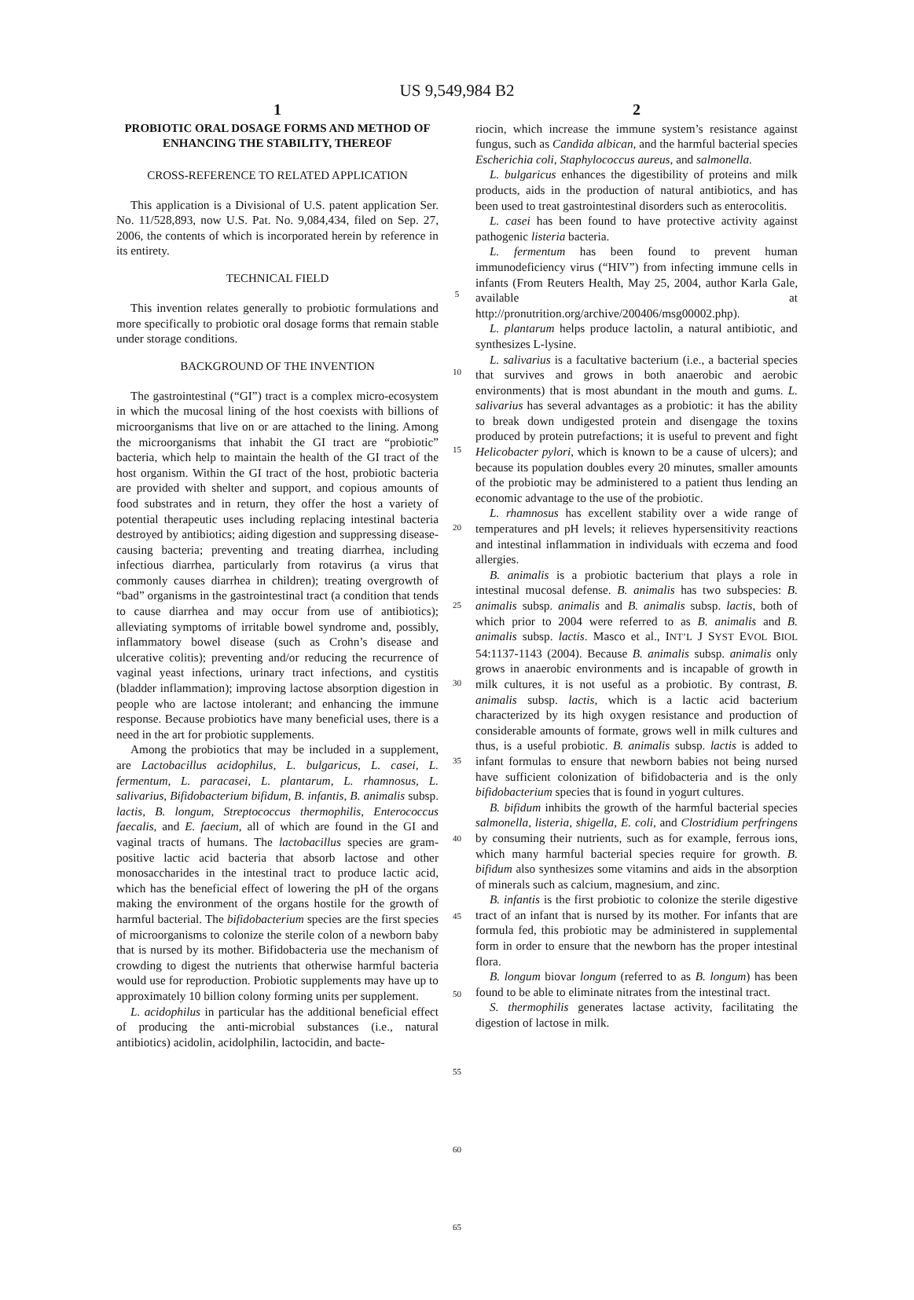US 9,549,984 B2
1
PROBIOTIC ORAL DOSAGE FORMS AND METHOD OF ENHANCING THE STABILITY, THEREOF
CROSS-REFERENCE TO RELATED APPLICATION
This application is a Divisional of U.S. patent application Ser. No. 11/528,893, now U.S. Pat. No. 9,084,434, filed on Sep. 27, 2006, the contents of which is incorporated herein by reference in its entirety.
TECHNICAL FIELD
This invention relates generally to probiotic formulations and more specifically to probiotic oral dosage forms that remain stable under storage conditions.
BACKGROUND OF THE INVENTION
The gastrointestinal (“GI”) tract is a complex micro-ecosystem in which the mucosal lining of the host coexists with billions of microorganisms that live on or are attached to the lining. Among the microorganisms that inhabit the GI tract are “probiotic” bacteria, which help to maintain the health of the GI tract of the host organism. Within the GI tract of the host, probiotic bacteria are provided with shelter and support, and copious amounts of food substrates and in return, they offer the host a variety of potential therapeutic uses including replacing intestinal bacteria destroyed by antibiotics; aiding digestion and suppressing disease-causing bacteria; preventing and treating diarrhea, including infectious diarrhea, particularly from rotavirus (a virus that commonly causes diarrhea in children); treating overgrowth of “bad” organisms in the gastrointestinal tract (a condition that tends to cause diarrhea and may occur from use of antibiotics); alleviating symptoms of irritable bowel syndrome and, possibly, inflammatory bowel disease (such as Crohn’s disease and ulcerative colitis); preventing and/or reducing the recurrence of vaginal yeast infections, urinary tract infections, and cystitis (bladder inflammation); improving lactose absorption digestion in people who are lactose intolerant; and enhancing the immune response. Because probiotics have many beneficial uses, there is a need in the art for probiotic supplements.
Among the probiotics that may be included in a supplement, are Lactobacillus acidophilus, L. bulgaricus, L. casei, L. fermentum, L. paracasei, L. plantarum, L. rhamnosus, L. salivarius, Bifidobacterium bifidum, B. infantis, B. animalis subsp. lactis, B. longum, Streptococcus thermophilis, Enterococcus faecalis, and E. faecium, all of which are found in the GI and vaginal tracts of humans. The lactobacillus species are gram-positive lactic acid bacteria that absorb lactose and other monosaccharides in the intestinal tract to produce lactic acid, which has the beneficial effect of lowering the pH of the organs making the environment of the organs hostile for the growth of harmful bacterial. The bifidobacterium species are the first species of microorganisms to colonize the sterile colon of a newborn baby that is nursed by its mother. Bifidobacteria use the mechanism of crowding to digest the nutrients that otherwise harmful bacteria would use for reproduction. Probiotic supplements may have up to approximately 10 billion colony forming units per supplement.
L. acidophilus in particular has the additional beneficial effect of producing the anti-microbial substances (i.e., natural antibiotics) acidolin, acidolphilin, lactocidin, and bacte-
5
10
15
20
25
30
35
40
45
50
55
60
65
2
riocin, which increase the immune system’s resistance against fungus, such as Candida albican, and the harmful bacterial species Escherichia coli, Staphylococcus aureus, and salmonella.
L. bulgaricus enhances the digestibility of proteins and milk products, aids in the production of natural antibiotics, and has been used to treat gastrointestinal disorders such as enterocolitis.
L. casei has been found to have protective activity against pathogenic listeria bacteria.
L. fermentum has been found to prevent human immunodeficiency virus (“HIV”) from infecting immune cells in infants (From Reuters Health, May 25, 2004, author Karla Gale, available at http://pronutrition.org/archive/200406/msg00002.php).
L. plantarum helps produce lactolin, a natural antibiotic, and synthesizes L-lysine.
L. salivarius is a facultative bacterium (i.e., a bacterial species that survives and grows in both anaerobic and aerobic environments) that is most abundant in the mouth and gums. L. salivarius has several advantages as a probiotic: it has the ability to break down undigested protein and disengage the toxins produced by protein putrefactions; it is useful to prevent and fight Helicobacter pylori, which is known to be a cause of ulcers); and because its population doubles every 20 minutes, smaller amounts of the probiotic may be administered to a patient thus lending an economic advantage to the use of the probiotic.
L. rhamnosus has excellent stability over a wide range of temperatures and pH levels; it relieves hypersensitivity reactions and intestinal inflammation in individuals with eczema and food allergies.
B. animalis is a probiotic bacterium that plays a role in intestinal mucosal defense. B. animalis has two subspecies: B. animalis subsp. animalis and B. animalis subsp. lactis, both of which prior to 2004 were referred to as B. animalis and B. animalis subsp. lactis. Masco et al., INT’L J SYST EVOL BIOL 54:1137-1143 (2004). Because B. animalis subsp. animalis only grows in anaerobic environments and is incapable of growth in milk cultures, it is not useful as a probiotic. By contrast, B. animalis subsp. lactis, which is a lactic acid bacterium characterized by its high oxygen resistance and production of considerable amounts of formate, grows well in milk cultures and thus, is a useful probiotic. B. animalis subsp. lactis is added to infant formulas to ensure that newborn babies not being nursed have sufficient colonization of bifidobacteria and is the only bifidobacterium species that is found in yogurt cultures.
B. bifidum inhibits the growth of the harmful bacterial species salmonella, listeria, shigella, E. coli, and Clostridium perfringens by consuming their nutrients, such as for example, ferrous ions, which many harmful bacterial species require for growth. B. bifidum also synthesizes some vitamins and aids in the absorption of minerals such as calcium, magnesium, and zinc.
B. infantis is the first probiotic to colonize the sterile digestive tract of an infant that is nursed by its mother. For infants that are formula fed, this probiotic may be administered in supplemental form in order to ensure that the newborn has the proper intestinal flora.
B. longum biovar longum (referred to as B. longum) has been found to be able to eliminate nitrates from the intestinal tract.
S. thermophilis generates lactase activity, facilitating the digestion of lactose in milk.